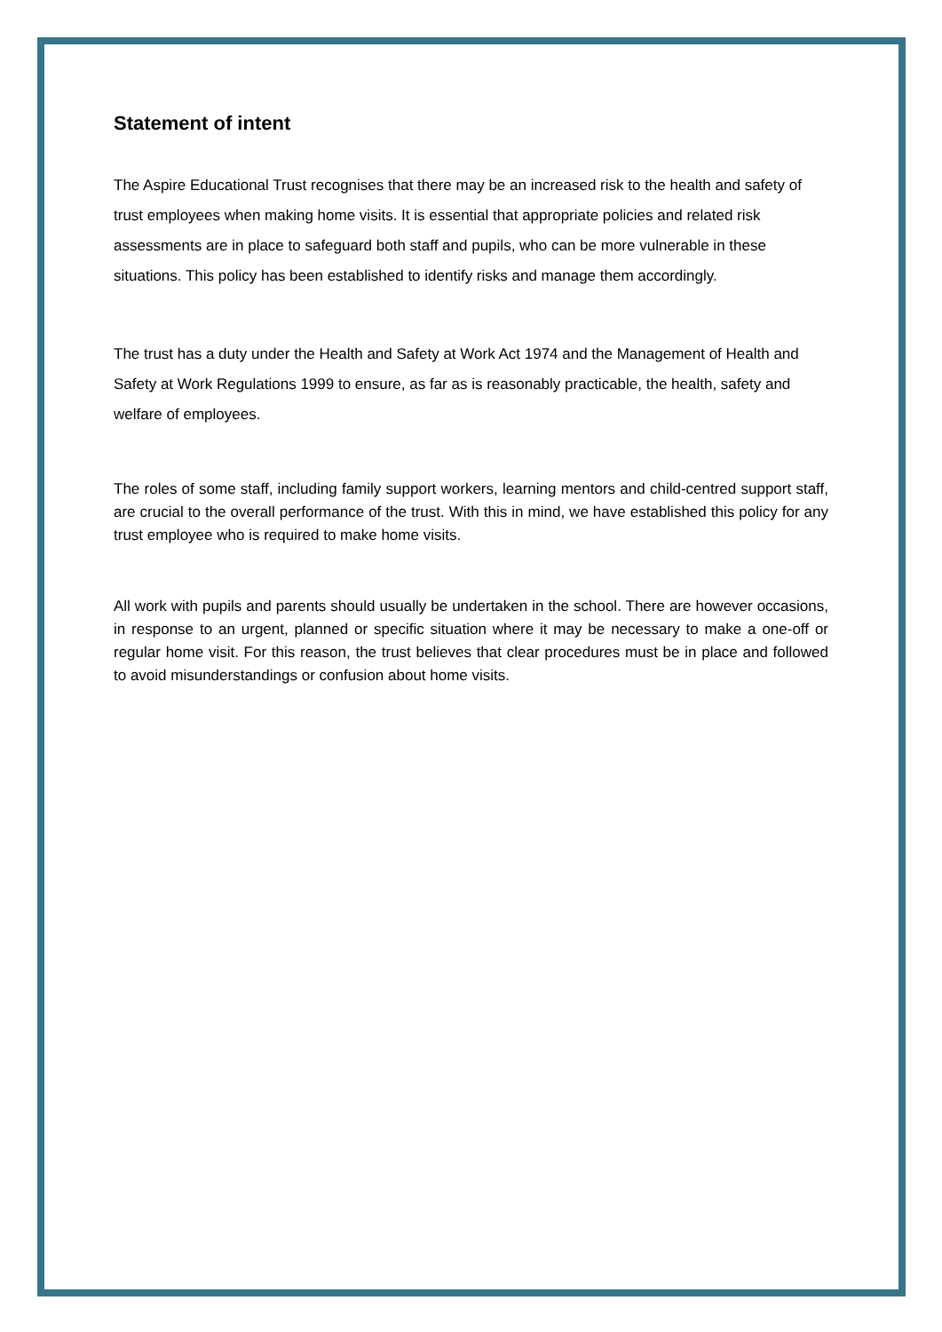Statement of intent
The Aspire Educational Trust recognises that there may be an increased risk to the health and safety of trust employees when making home visits. It is essential that appropriate policies and related risk assessments are in place to safeguard both staff and pupils, who can be more vulnerable in these situations. This policy has been established to identify risks and manage them accordingly.
The trust has a duty under the Health and Safety at Work Act 1974 and the Management of Health and Safety at Work Regulations 1999 to ensure, as far as is reasonably practicable, the health, safety and welfare of employees.
The roles of some staff, including family support workers, learning mentors and child-centred support staff, are crucial to the overall performance of the trust. With this in mind, we have established this policy for any trust employee who is required to make home visits.
All work with pupils and parents should usually be undertaken in the school. There are however occasions, in response to an urgent, planned or specific situation where it may be necessary to make a one-off or regular home visit. For this reason, the trust believes that clear procedures must be in place and followed to avoid misunderstandings or confusion about home visits.